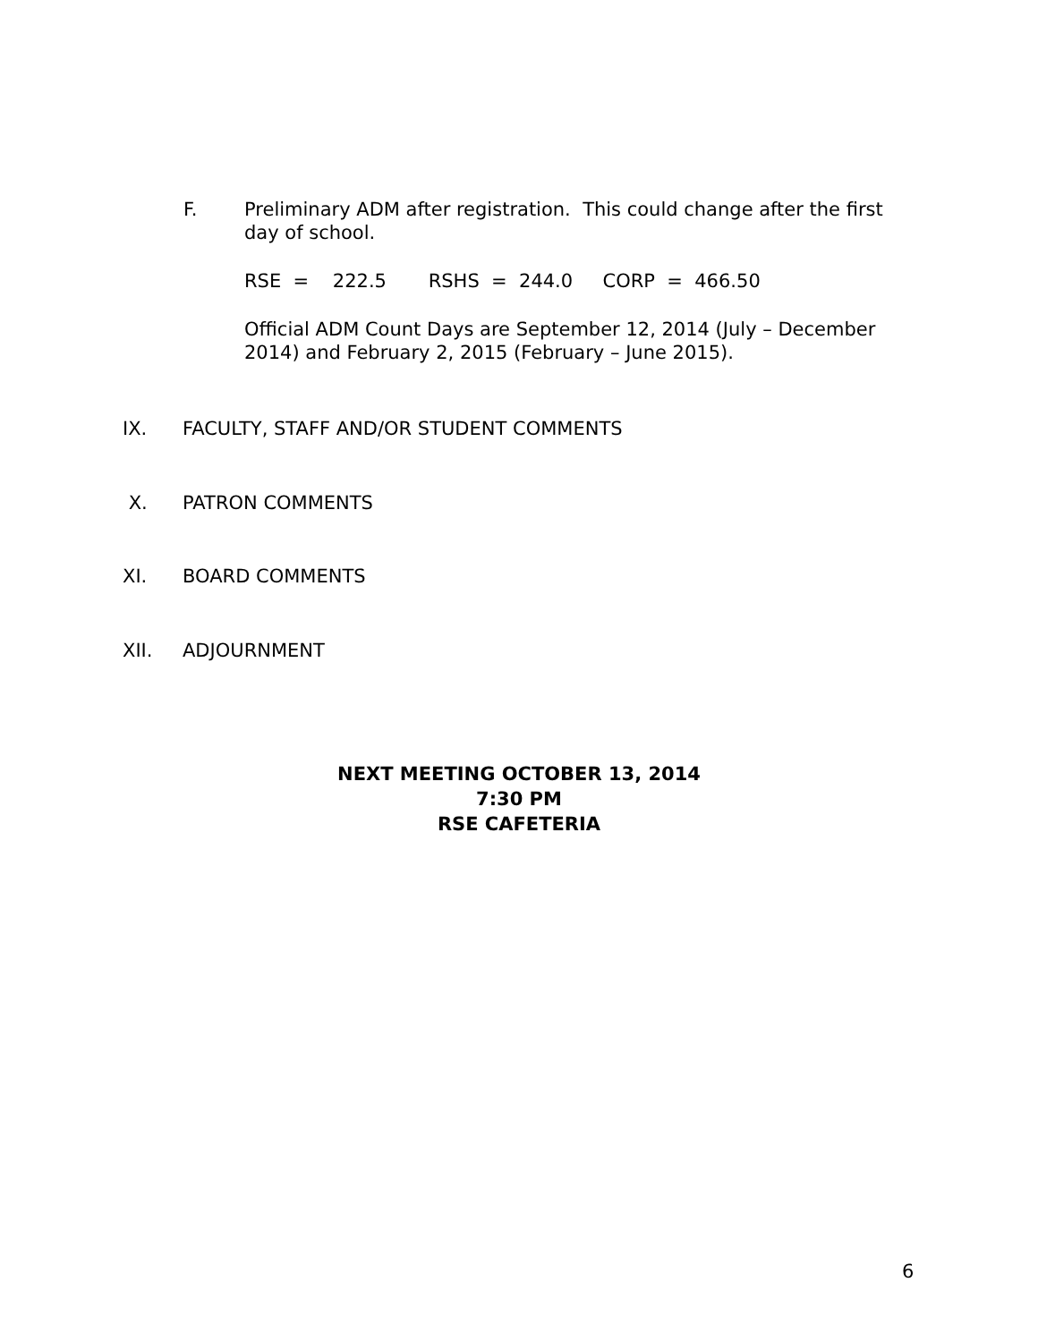F.
Preliminary ADM after registration. This could change after the first day of school.
RSE = 222.5 RSHS = 244.0 CORP = 466.50
Official ADM Count Days are September 12, 2014 (July – December 2014) and February 2, 2015 (February – June 2015).
IX. FACULTY, STAFF AND/OR STUDENT COMMENTS
X. PATRON COMMENTS
XI. BOARD COMMENTS
XII. ADJOURNMENT
NEXT MEETING OCTOBER 13, 2014
7:30 PM
RSE CAFETERIA
6